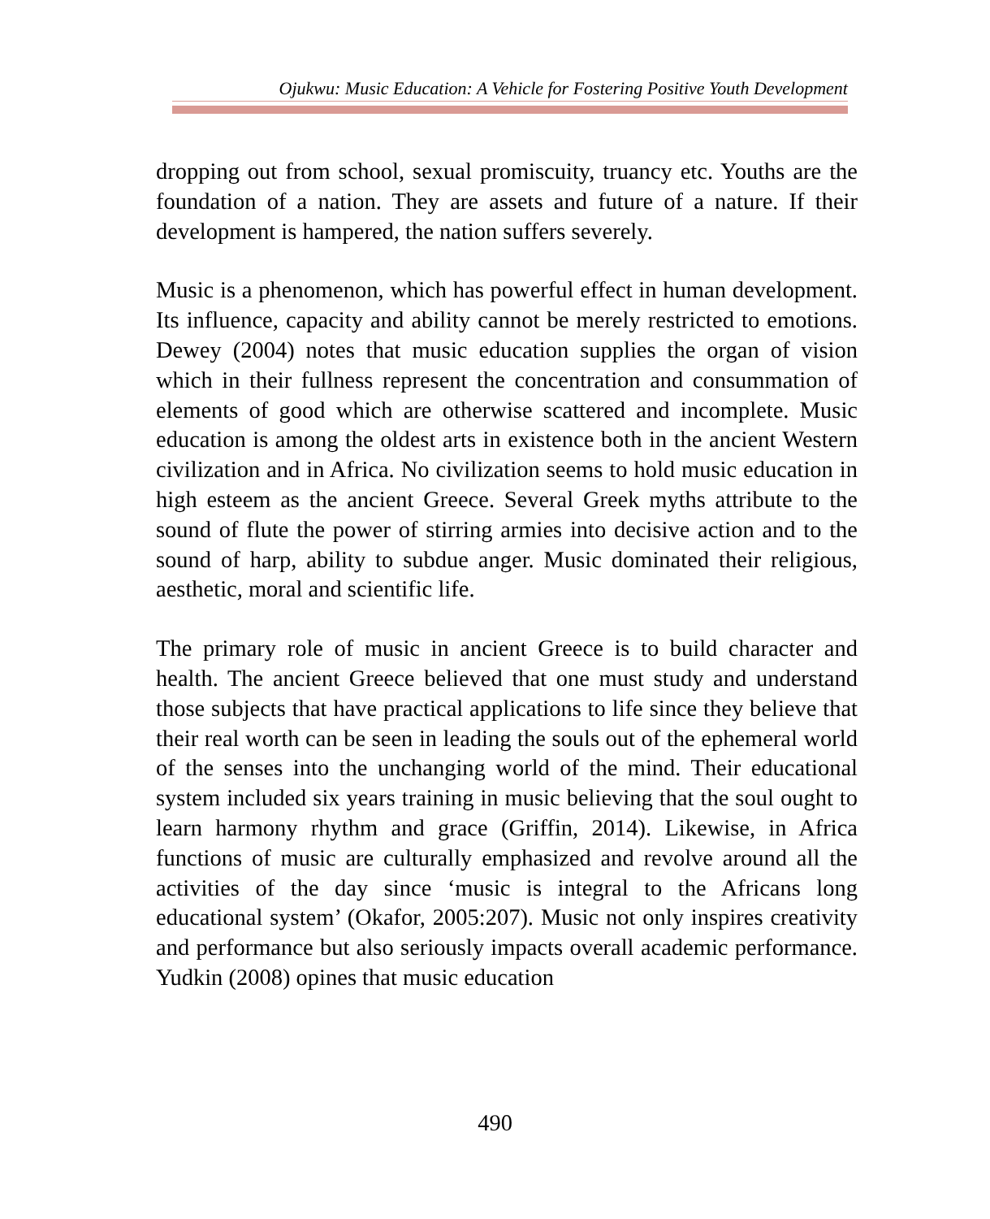Ojukwu: Music Education: A Vehicle for Fostering Positive Youth Development
dropping out from school, sexual promiscuity, truancy etc. Youths are the foundation of a nation. They are assets and future of a nature. If their development is hampered, the nation suffers severely.
Music is a phenomenon, which has powerful effect in human development. Its influence, capacity and ability cannot be merely restricted to emotions. Dewey (2004) notes that music education supplies the organ of vision which in their fullness represent the concentration and consummation of elements of good which are otherwise scattered and incomplete. Music education is among the oldest arts in existence both in the ancient Western civilization and in Africa. No civilization seems to hold music education in high esteem as the ancient Greece. Several Greek myths attribute to the sound of flute the power of stirring armies into decisive action and to the sound of harp, ability to subdue anger. Music dominated their religious, aesthetic, moral and scientific life.
The primary role of music in ancient Greece is to build character and health. The ancient Greece believed that one must study and understand those subjects that have practical applications to life since they believe that their real worth can be seen in leading the souls out of the ephemeral world of the senses into the unchanging world of the mind. Their educational system included six years training in music believing that the soul ought to learn harmony rhythm and grace (Griffin, 2014). Likewise, in Africa functions of music are culturally emphasized and revolve around all the activities of the day since ‘music is integral to the Africans long educational system’ (Okafor, 2005:207). Music not only inspires creativity and performance but also seriously impacts overall academic performance. Yudkin (2008) opines that music education
490